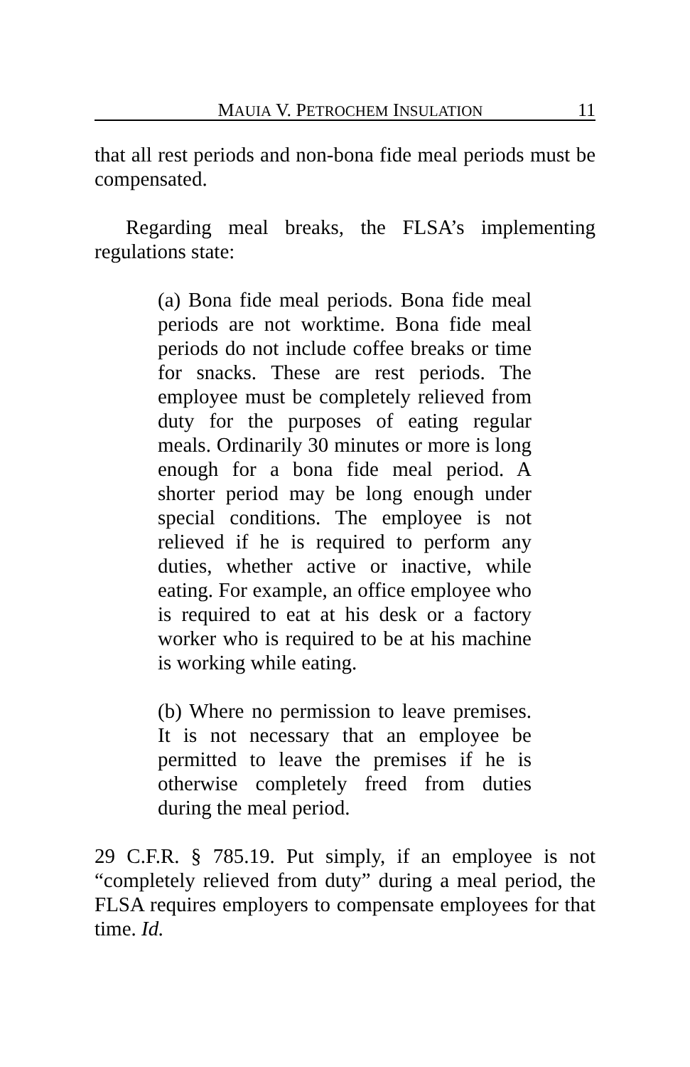MAUIA V. PETROCHEM INSULATION 11
that all rest periods and non-bona fide meal periods must be compensated.
Regarding meal breaks, the FLSA’s implementing regulations state:
(a) Bona fide meal periods. Bona fide meal periods are not worktime. Bona fide meal periods do not include coffee breaks or time for snacks. These are rest periods. The employee must be completely relieved from duty for the purposes of eating regular meals. Ordinarily 30 minutes or more is long enough for a bona fide meal period. A shorter period may be long enough under special conditions. The employee is not relieved if he is required to perform any duties, whether active or inactive, while eating. For example, an office employee who is required to eat at his desk or a factory worker who is required to be at his machine is working while eating.
(b) Where no permission to leave premises. It is not necessary that an employee be permitted to leave the premises if he is otherwise completely freed from duties during the meal period.
29 C.F.R. § 785.19. Put simply, if an employee is not “completely relieved from duty” during a meal period, the FLSA requires employers to compensate employees for that time. Id.